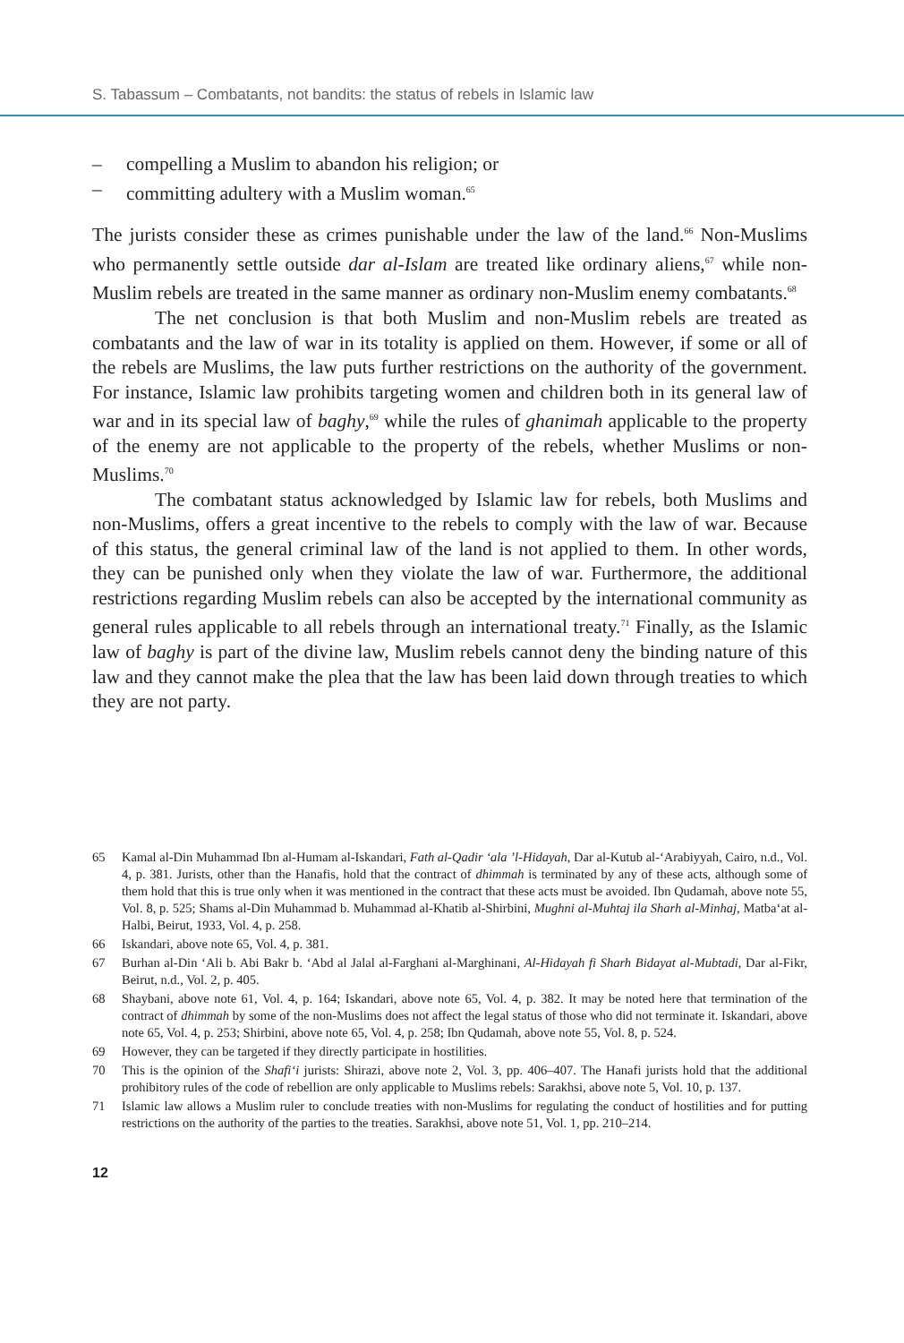S. Tabassum – Combatants, not bandits: the status of rebels in Islamic law
– compelling a Muslim to abandon his religion; or
– committing adultery with a Muslim woman.<sup>65</sup>
The jurists consider these as crimes punishable under the law of the land.<sup>66</sup> Non-Muslims who permanently settle outside dar al-Islam are treated like ordinary aliens,<sup>67</sup> while non-Muslim rebels are treated in the same manner as ordinary non-Muslim enemy combatants.<sup>68</sup>
The net conclusion is that both Muslim and non-Muslim rebels are treated as combatants and the law of war in its totality is applied on them. However, if some or all of the rebels are Muslims, the law puts further restrictions on the authority of the government. For instance, Islamic law prohibits targeting women and children both in its general law of war and in its special law of baghy,<sup>69</sup> while the rules of ghanimah applicable to the property of the enemy are not applicable to the property of the rebels, whether Muslims or non-Muslims.<sup>70</sup>
The combatant status acknowledged by Islamic law for rebels, both Muslims and non-Muslims, offers a great incentive to the rebels to comply with the law of war. Because of this status, the general criminal law of the land is not applied to them. In other words, they can be punished only when they violate the law of war. Furthermore, the additional restrictions regarding Muslim rebels can also be accepted by the international community as general rules applicable to all rebels through an international treaty.<sup>71</sup> Finally, as the Islamic law of baghy is part of the divine law, Muslim rebels cannot deny the binding nature of this law and they cannot make the plea that the law has been laid down through treaties to which they are not party.
65 Kamal al-Din Muhammad Ibn al-Humam al-Iskandari, Fath al-Qadir ‘ala ’l-Hidayah, Dar al-Kutub al-‘Arabiyyah, Cairo, n.d., Vol. 4, p. 381. Jurists, other than the Hanafis, hold that the contract of dhimmah is terminated by any of these acts, although some of them hold that this is true only when it was mentioned in the contract that these acts must be avoided. Ibn Qudamah, above note 55, Vol. 8, p. 525; Shams al-Din Muhammad b. Muhammad al-Khatib al-Shirbini, Mughni al-Muhtaj ila Sharh al-Minhaj, Matba‘at al-Halbi, Beirut, 1933, Vol. 4, p. 258.
66 Iskandari, above note 65, Vol. 4, p. 381.
67 Burhan al-Din ‘Ali b. Abi Bakr b. ‘Abd al Jalal al-Farghani al-Marghinani, Al-Hidayah fi Sharh Bidayat al-Mubtadi, Dar al-Fikr, Beirut, n.d., Vol. 2, p. 405.
68 Shaybani, above note 61, Vol. 4, p. 164; Iskandari, above note 65, Vol. 4, p. 382. It may be noted here that termination of the contract of dhimmah by some of the non-Muslims does not affect the legal status of those who did not terminate it. Iskandari, above note 65, Vol. 4, p. 253; Shirbini, above note 65, Vol. 4, p. 258; Ibn Qudamah, above note 55, Vol. 8, p. 524.
69 However, they can be targeted if they directly participate in hostilities.
70 This is the opinion of the Shafi‘i jurists: Shirazi, above note 2, Vol. 3, pp. 406–407. The Hanafi jurists hold that the additional prohibitory rules of the code of rebellion are only applicable to Muslims rebels: Sarakhsi, above note 5, Vol. 10, p. 137.
71 Islamic law allows a Muslim ruler to conclude treaties with non-Muslims for regulating the conduct of hostilities and for putting restrictions on the authority of the parties to the treaties. Sarakhsi, above note 51, Vol. 1, pp. 210–214.
12